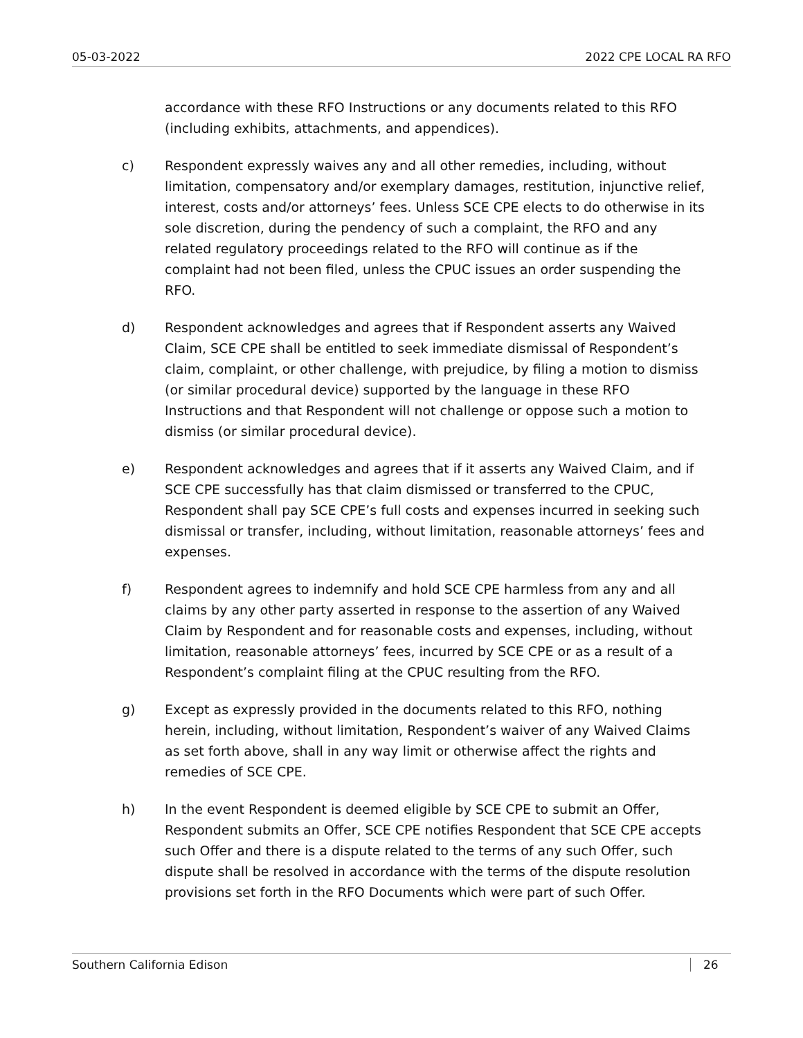05-03-2022 2022 CPE LOCAL RA RFO
accordance with these RFO Instructions or any documents related to this RFO (including exhibits, attachments, and appendices).
c) Respondent expressly waives any and all other remedies, including, without limitation, compensatory and/or exemplary damages, restitution, injunctive relief, interest, costs and/or attorneys’ fees. Unless SCE CPE elects to do otherwise in its sole discretion, during the pendency of such a complaint, the RFO and any related regulatory proceedings related to the RFO will continue as if the complaint had not been filed, unless the CPUC issues an order suspending the RFO.
d) Respondent acknowledges and agrees that if Respondent asserts any Waived Claim, SCE CPE shall be entitled to seek immediate dismissal of Respondent’s claim, complaint, or other challenge, with prejudice, by filing a motion to dismiss (or similar procedural device) supported by the language in these RFO Instructions and that Respondent will not challenge or oppose such a motion to dismiss (or similar procedural device).
e) Respondent acknowledges and agrees that if it asserts any Waived Claim, and if SCE CPE successfully has that claim dismissed or transferred to the CPUC, Respondent shall pay SCE CPE’s full costs and expenses incurred in seeking such dismissal or transfer, including, without limitation, reasonable attorneys’ fees and expenses.
f) Respondent agrees to indemnify and hold SCE CPE harmless from any and all claims by any other party asserted in response to the assertion of any Waived Claim by Respondent and for reasonable costs and expenses, including, without limitation, reasonable attorneys’ fees, incurred by SCE CPE or as a result of a Respondent’s complaint filing at the CPUC resulting from the RFO.
g) Except as expressly provided in the documents related to this RFO, nothing herein, including, without limitation, Respondent’s waiver of any Waived Claims as set forth above, shall in any way limit or otherwise affect the rights and remedies of SCE CPE.
h) In the event Respondent is deemed eligible by SCE CPE to submit an Offer, Respondent submits an Offer, SCE CPE notifies Respondent that SCE CPE accepts such Offer and there is a dispute related to the terms of any such Offer, such dispute shall be resolved in accordance with the terms of the dispute resolution provisions set forth in the RFO Documents which were part of such Offer.
Southern California Edison 26